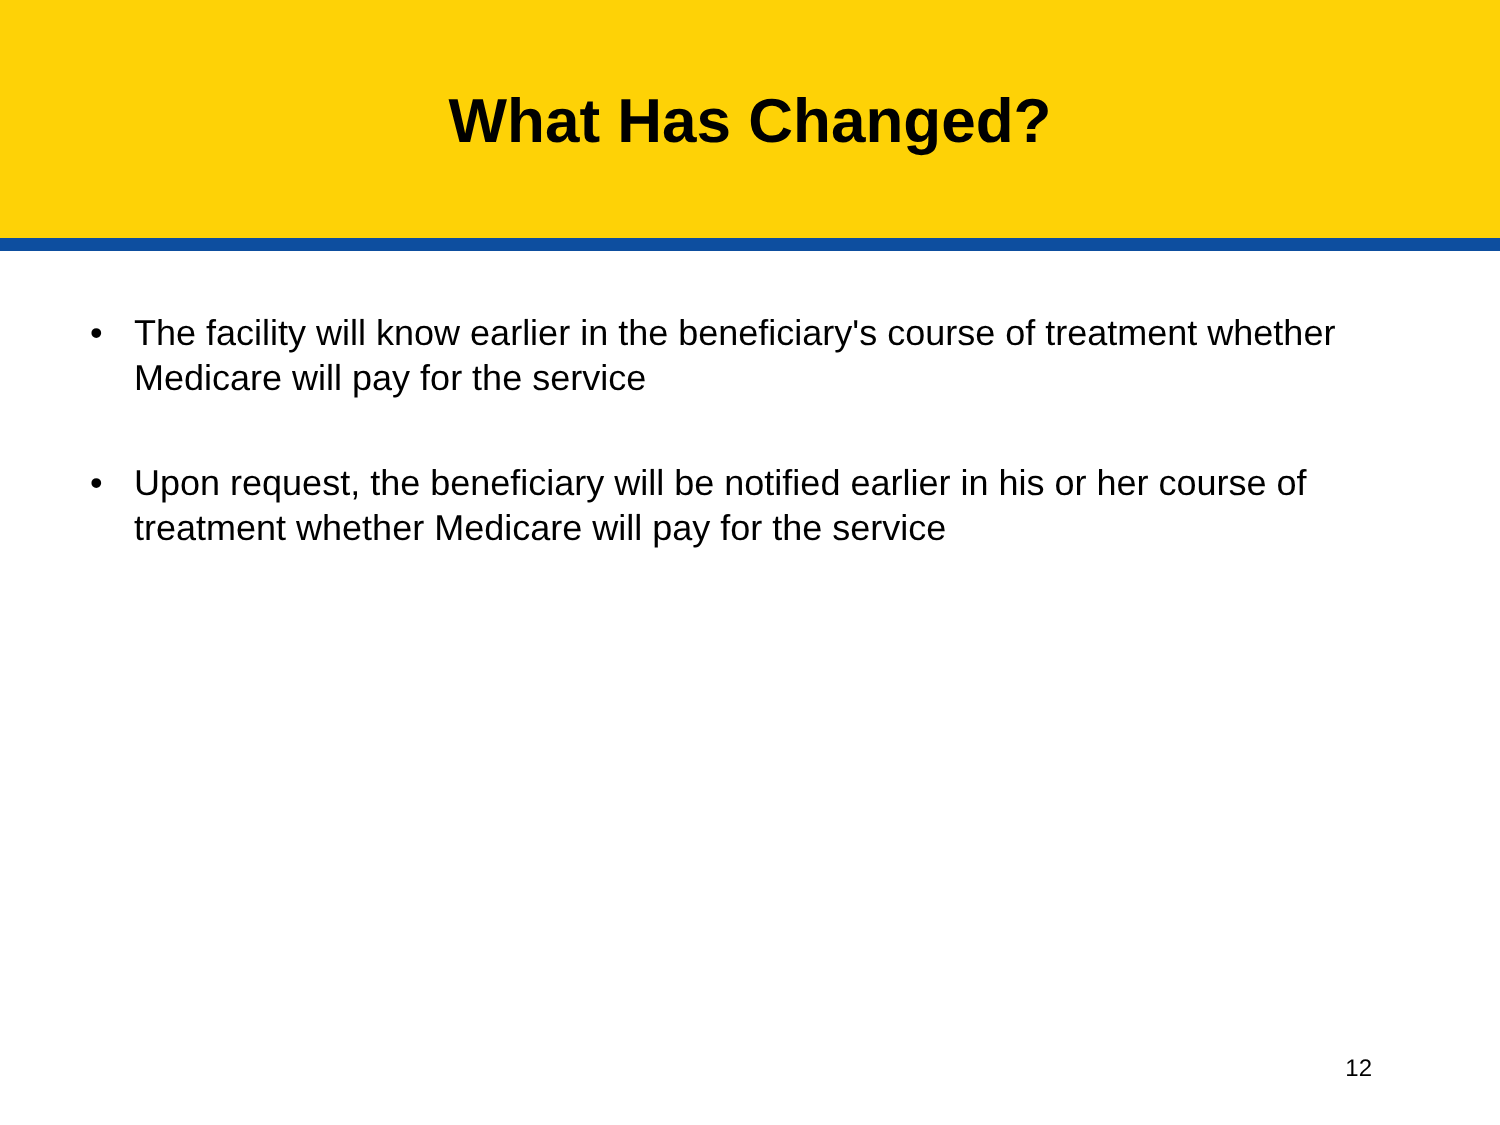What Has Changed?
• The facility will know earlier in the beneficiary's course of treatment whether Medicare will pay for the service
• Upon request, the beneficiary will be notified earlier in his or her course of treatment whether Medicare will pay for the service
12